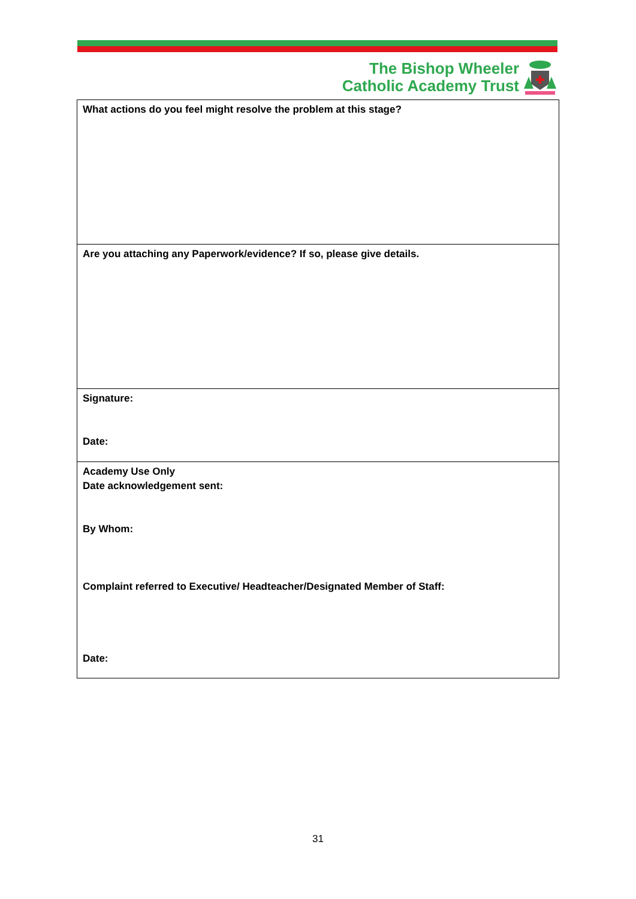The Bishop Wheeler
Catholic Academy Trust
| What actions do you feel might resolve the problem at this stage? |
| Are you attaching any Paperwork/evidence? If so, please give details. |
| Signature: Date: |
| Academy Use Only Date acknowledgement sent: By Whom: Complaint referred to Executive/ Headteacher/Designated Member of Staff: Date: |
31